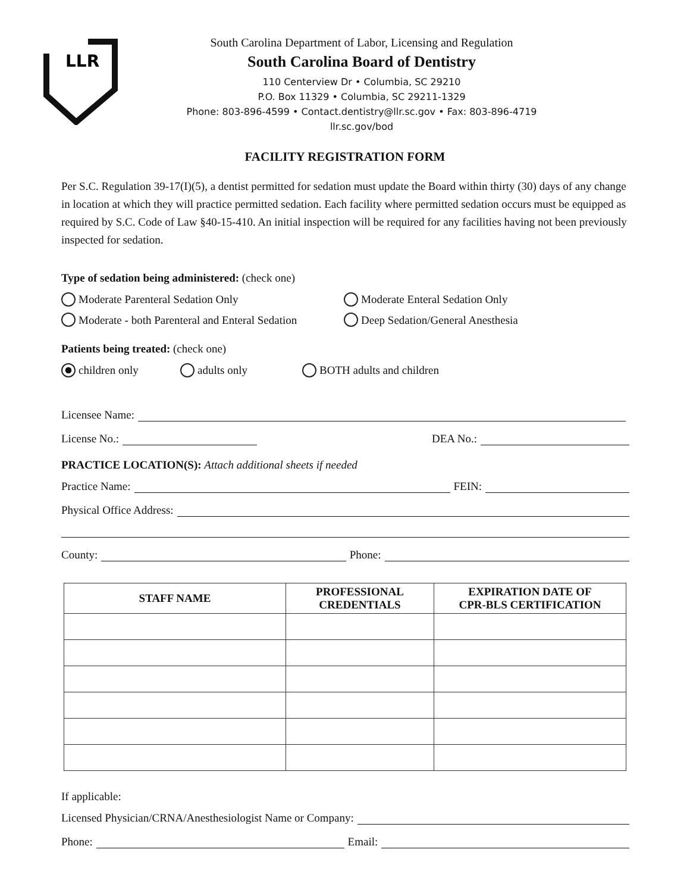LLR
South Carolina Department of Labor, Licensing and Regulation
South Carolina Board of Dentistry
110 Centerview Dr • Columbia, SC 29210
P.O. Box 11329 • Columbia, SC 29211-1329
Phone: 803-896-4599 • Contact.dentistry@llr.sc.gov • Fax: 803-896-4719
llr.sc.gov/bod
FACILITY REGISTRATION FORM
Per S.C. Regulation 39-17(I)(5), a dentist permitted for sedation must update the Board within thirty (30) days of any change in location at which they will practice permitted sedation. Each facility where permitted sedation occurs must be equipped as required by S.C. Code of Law §40-15-410. An initial inspection will be required for any facilities having not been previously inspected for sedation.
Type of sedation being administered: (check one)
Moderate Parenteral Sedation Only Moderate Enteral Sedation Only
Moderate - both Parenteral and Enteral Sedation Deep Sedation/General Anesthesia
Patients being treated: (check one)
children only adults only BOTH adults and children
Licensee Name:
License No.: DEA No.:
PRACTICE LOCATION(S): Attach additional sheets if needed
Practice Name: FEIN:
Physical Office Address:
County: Phone:
| STAFF NAME | PROFESSIONAL CREDENTIALS | EXPIRATION DATE OF CPR-BLS CERTIFICATION |
| --- | --- | --- |
If applicable:
Licensed Physician/CRNA/Anesthesiologist Name or Company:
Phone: Email: